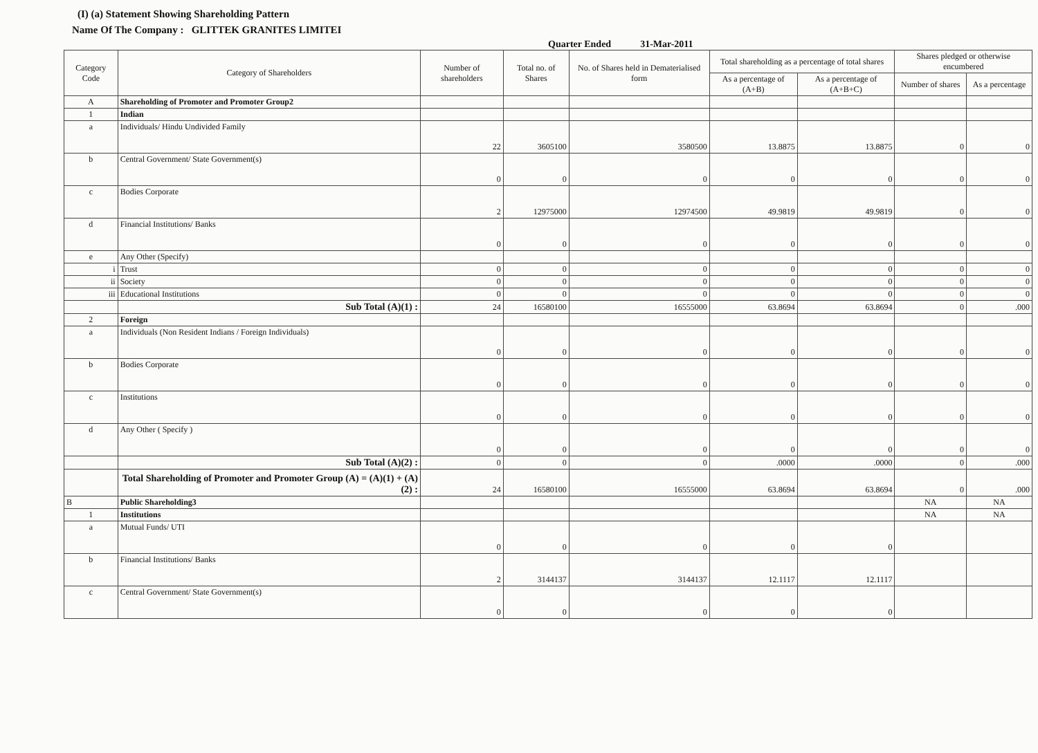(I) (a) Statement Showing Shareholding Pattern
Name Of The Company : GLITTEK GRANITES LIMITEI
Quarter Ended 31-Mar-2011
| Category Code | Category of Shareholders | Number of shareholders | Total no. of Shares | No. of Shares held in Dematerialised form | Total shareholding as a percentage of total shares | | Shares pledged or otherwise encumbered | |
| --- | --- | --- | --- | --- | --- | --- | --- | --- |
| | | | | | As a percentage of (A+B) | As a percentage of (A+B+C) | Number of shares | As a percentage |
| A | Shareholding of Promoter and Promoter Group2 | | | | | | | |
| 1 | Indian | | | | | | | |
| a | Individuals/ Hindu Undivided Family | 22 | 3605100 | 3580500 | 13.8875 | 13.8875 | 0 | 0 |
| b | Central Government/ State Government(s) | 0 | 0 | 0 | 0 | 0 | 0 | 0 |
| c | Bodies Corporate | 2 | 12975000 | 12974500 | 49.9819 | 49.9819 | 0 | 0 |
| d | Financial Institutions/ Banks | 0 | 0 | 0 | 0 | 0 | 0 | 0 |
| e | Any Other (Specify) | | | | | | | |
| i | Trust | 0 | 0 | 0 | 0 | 0 | 0 | 0 |
| ii | Society | 0 | 0 | 0 | 0 | 0 | 0 | 0 |
| iii | Educational Institutions | 0 | 0 | 0 | 0 | 0 | 0 | 0 |
| | Sub Total (A)(1) : | 24 | 16580100 | 16555000 | 63.8694 | 63.8694 | 0 | .000 |
| 2 | Foreign | | | | | | | |
| a | Individuals (Non Resident Indians / Foreign Individuals) | 0 | 0 | 0 | 0 | 0 | 0 | 0 |
| b | Bodies Corporate | 0 | 0 | 0 | 0 | 0 | 0 | 0 |
| c | Institutions | 0 | 0 | 0 | 0 | 0 | 0 | 0 |
| d | Any Other ( Specify ) | 0 | 0 | 0 | 0 | 0 | 0 | 0 |
| | Sub Total (A)(2) : | 0 | 0 | 0 | .0000 | .0000 | 0 | .000 |
| | Total Shareholding of Promoter and Promoter Group (A) = (A)(1) + (A)(2) : | 24 | 16580100 | 16555000 | 63.8694 | 63.8694 | 0 | .000 |
| B | Public Shareholding3 | | | | | | NA | NA |
| 1 | Institutions | | | | | | NA | NA |
| a | Mutual Funds/ UTI | 0 | 0 | 0 | 0 | 0 | | |
| b | Financial Institutions/ Banks | 2 | 3144137 | 3144137 | 12.1117 | 12.1117 | | |
| c | Central Government/ State Government(s) | 0 | 0 | 0 | 0 | 0 | | |